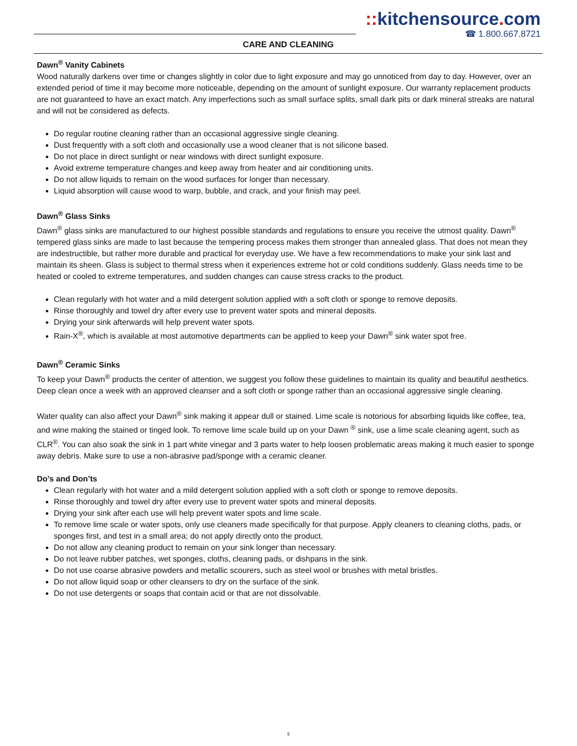:: kitchensource. com
☎ 1.800.667.8721
CARE AND CLEANING
Dawn<sup>®</sup> Vanity Cabinets
Wood naturally darkens over time or changes slightly in color due to light exposure and may go unnoticed from day to day. However, over an extended period of time it may become more noticeable, depending on the amount of sunlight exposure. Our warranty replacement products are not guaranteed to have an exact match. Any imperfections such as small surface splits, small dark pits or dark mineral streaks are natural and will not be considered as defects.
Do regular routine cleaning rather than an occasional aggressive single cleaning.
Dust frequently with a soft cloth and occasionally use a wood cleaner that is not silicone based.
Do not place in direct sunlight or near windows with direct sunlight exposure.
Avoid extreme temperature changes and keep away from heater and air conditioning units.
Do not allow liquids to remain on the wood surfaces for longer than necessary.
Liquid absorption will cause wood to warp, bubble, and crack, and your finish may peel.
Dawn<sup>®</sup> Glass Sinks
Dawn<sup>®</sup> glass sinks are manufactured to our highest possible standards and regulations to ensure you receive the utmost quality. Dawn<sup>®</sup> tempered glass sinks are made to last because the tempering process makes them stronger than annealed glass. That does not mean they are indestructible, but rather more durable and practical for everyday use. We have a few recommendations to make your sink last and maintain its sheen. Glass is subject to thermal stress when it experiences extreme hot or cold conditions suddenly. Glass needs time to be heated or cooled to extreme temperatures, and sudden changes can cause stress cracks to the product.
Clean regularly with hot water and a mild detergent solution applied with a soft cloth or sponge to remove deposits.
Rinse thoroughly and towel dry after every use to prevent water spots and mineral deposits.
Drying your sink afterwards will help prevent water spots.
Rain-X<sup>®</sup>, which is available at most automotive departments can be applied to keep your Dawn<sup>®</sup> sink water spot free.
Dawn<sup>®</sup> Ceramic Sinks
To keep your Dawn<sup>®</sup> products the center of attention, we suggest you follow these guidelines to maintain its quality and beautiful aesthetics. Deep clean once a week with an approved cleanser and a soft cloth or sponge rather than an occasional aggressive single cleaning.
Water quality can also affect your Dawn<sup>®</sup> sink making it appear dull or stained. Lime scale is notorious for absorbing liquids like coffee, tea, and wine making the stained or tinged look. To remove lime scale build up on your Dawn <sup>®</sup> sink, use a lime scale cleaning agent, such as CLR<sup>®</sup>. You can also soak the sink in 1 part white vinegar and 3 parts water to help loosen problematic areas making it much easier to sponge away debris. Make sure to use a non-abrasive pad/sponge with a ceramic cleaner.
Do’s and Don’ts
Clean regularly with hot water and a mild detergent solution applied with a soft cloth or sponge to remove deposits.
Rinse thoroughly and towel dry after every use to prevent water spots and mineral deposits.
Drying your sink after each use will help prevent water spots and lime scale.
To remove lime scale or water spots, only use cleaners made specifically for that purpose. Apply cleaners to cleaning cloths, pads, or sponges first, and test in a small area; do not apply directly onto the product.
Do not allow any cleaning product to remain on your sink longer than necessary.
Do not leave rubber patches, wet sponges, cloths, cleaning pads, or dishpans in the sink.
Do not use coarse abrasive powders and metallic scourers, such as steel wool or brushes with metal bristles.
Do not allow liquid soap or other cleansers to dry on the surface of the sink.
Do not use detergents or soaps that contain acid or that are not dissolvable.
5